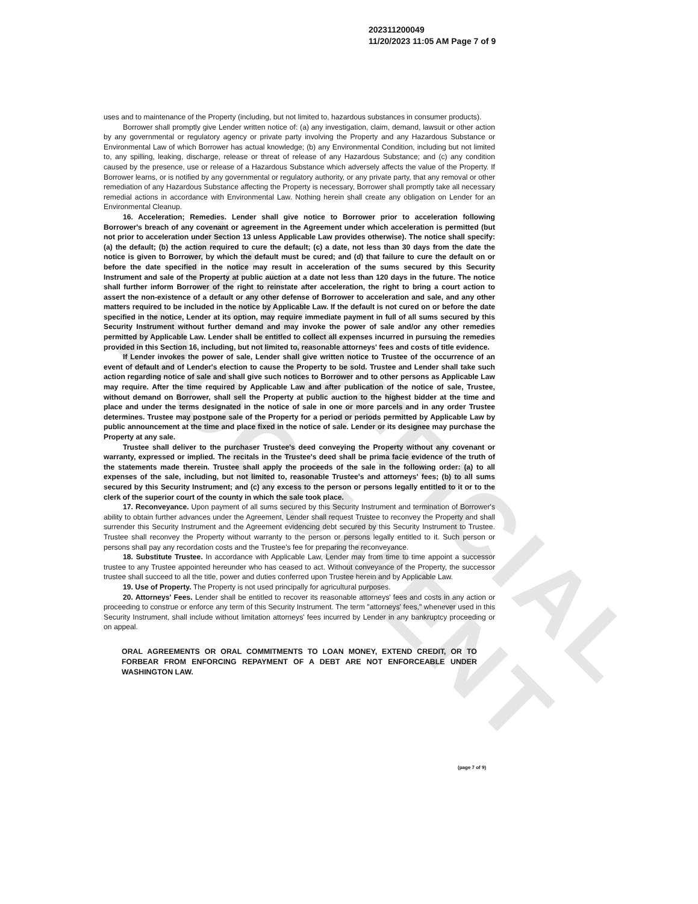UNOFFICIAL DOCUMENT
202311200049
11/20/2023 11:05 AM Page 7 of 9
uses and to maintenance of the Property (including, but not limited to, hazardous substances in consumer products).
Borrower shall promptly give Lender written notice of: (a) any investigation, claim, demand, lawsuit or other action by any governmental or regulatory agency or private party involving the Property and any Hazardous Substance or Environmental Law of which Borrower has actual knowledge; (b) any Environmental Condition, including but not limited to, any spilling, leaking, discharge, release or threat of release of any Hazardous Substance; and (c) any condition caused by the presence, use or release of a Hazardous Substance which adversely affects the value of the Property. If Borrower learns, or is notified by any governmental or regulatory authority, or any private party, that any removal or other remediation of any Hazardous Substance affecting the Property is necessary, Borrower shall promptly take all necessary remedial actions in accordance with Environmental Law. Nothing herein shall create any obligation on Lender for an Environmental Cleanup.
16. Acceleration; Remedies. Lender shall give notice to Borrower prior to acceleration following Borrower's breach of any covenant or agreement in the Agreement under which acceleration is permitted (but not prior to acceleration under Section 13 unless Applicable Law provides otherwise). The notice shall specify: (a) the default; (b) the action required to cure the default; (c) a date, not less than 30 days from the date the notice is given to Borrower, by which the default must be cured; and (d) that failure to cure the default on or before the date specified in the notice may result in acceleration of the sums secured by this Security Instrument and sale of the Property at public auction at a date not less than 120 days in the future. The notice shall further inform Borrower of the right to reinstate after acceleration, the right to bring a court action to assert the non-existence of a default or any other defense of Borrower to acceleration and sale, and any other matters required to be included in the notice by Applicable Law. If the default is not cured on or before the date specified in the notice, Lender at its option, may require immediate payment in full of all sums secured by this Security Instrument without further demand and may invoke the power of sale and/or any other remedies permitted by Applicable Law. Lender shall be entitled to collect all expenses incurred in pursuing the remedies provided in this Section 16, including, but not limited to, reasonable attorneys' fees and costs of title evidence.
If Lender invokes the power of sale, Lender shall give written notice to Trustee of the occurrence of an event of default and of Lender's election to cause the Property to be sold. Trustee and Lender shall take such action regarding notice of sale and shall give such notices to Borrower and to other persons as Applicable Law may require. After the time required by Applicable Law and after publication of the notice of sale, Trustee, without demand on Borrower, shall sell the Property at public auction to the highest bidder at the time and place and under the terms designated in the notice of sale in one or more parcels and in any order Trustee determines. Trustee may postpone sale of the Property for a period or periods permitted by Applicable Law by public announcement at the time and place fixed in the notice of sale. Lender or its designee may purchase the Property at any sale.
Trustee shall deliver to the purchaser Trustee's deed conveying the Property without any covenant or warranty, expressed or implied. The recitals in the Trustee's deed shall be prima facie evidence of the truth of the statements made therein. Trustee shall apply the proceeds of the sale in the following order: (a) to all expenses of the sale, including, but not limited to, reasonable Trustee's and attorneys' fees; (b) to all sums secured by this Security Instrument; and (c) any excess to the person or persons legally entitled to it or to the clerk of the superior court of the county in which the sale took place.
17. Reconveyance. Upon payment of all sums secured by this Security Instrument and termination of Borrower's ability to obtain further advances under the Agreement, Lender shall request Trustee to reconvey the Property and shall surrender this Security Instrument and the Agreement evidencing debt secured by this Security Instrument to Trustee. Trustee shall reconvey the Property without warranty to the person or persons legally entitled to it. Such person or persons shall pay any recordation costs and the Trustee's fee for preparing the reconveyance.
18. Substitute Trustee. In accordance with Applicable Law, Lender may from time to time appoint a successor trustee to any Trustee appointed hereunder who has ceased to act. Without conveyance of the Property, the successor trustee shall succeed to all the title, power and duties conferred upon Trustee herein and by Applicable Law.
19. Use of Property. The Property is not used principally for agricultural purposes.
20. Attorneys' Fees. Lender shall be entitled to recover its reasonable attorneys' fees and costs in any action or proceeding to construe or enforce any term of this Security Instrument. The term "attorneys' fees," whenever used in this Security Instrument, shall include without limitation attorneys' fees incurred by Lender in any bankruptcy proceeding or on appeal.
ORAL AGREEMENTS OR ORAL COMMITMENTS TO LOAN MONEY, EXTEND CREDIT, OR TO FORBEAR FROM ENFORCING REPAYMENT OF A DEBT ARE NOT ENFORCEABLE UNDER WASHINGTON LAW.
(page 7 of 9)